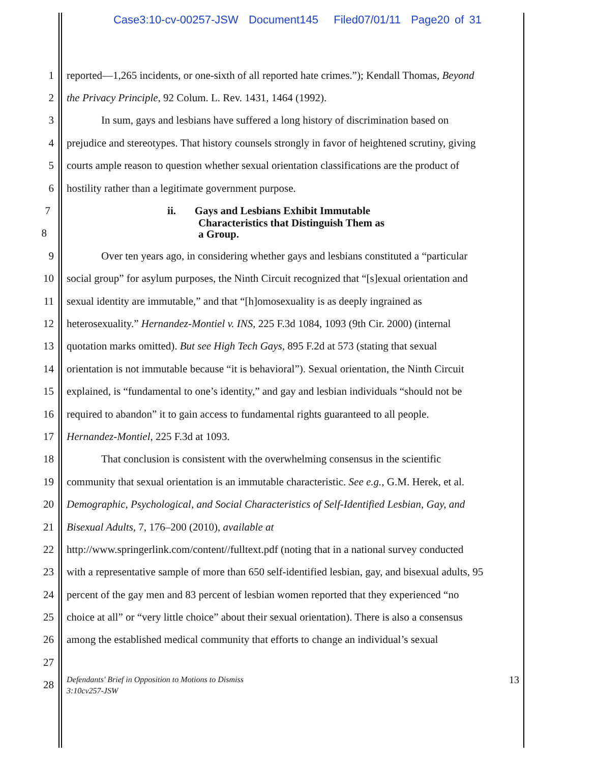Case3:10-cv-00257-JSW Document145 Filed07/01/11 Page20 of 31
1 reported—1,265 incidents, or one-sixth of all reported hate crimes.”); Kendall Thomas, Beyond
2 the Privacy Principle, 92 Colum. L. Rev. 1431, 1464 (1992).
3 In sum, gays and lesbians have suffered a long history of discrimination based on
4 prejudice and stereotypes. That history counsels strongly in favor of heightened scrutiny, giving
5 courts ample reason to question whether sexual orientation classifications are the product of
6 hostility rather than a legitimate government purpose.
7 ii. Gays and Lesbians Exhibit Immutable
8 Characteristics that Distinguish Them as
a Group.
9 Over ten years ago, in considering whether gays and lesbians constituted a “particular
10 social group” for asylum purposes, the Ninth Circuit recognized that “[s]exual orientation and
11 sexual identity are immutable,” and that “[h]omosexuality is as deeply ingrained as
12 heterosexuality.” Hernandez-Montiel v. INS, 225 F.3d 1084, 1093 (9th Cir. 2000) (internal
13 quotation marks omitted). But see High Tech Gays, 895 F.2d at 573 (stating that sexual
14 orientation is not immutable because “it is behavioral”). Sexual orientation, the Ninth Circuit
15 explained, is “fundamental to one’s identity,” and gay and lesbian individuals “should not be
16 required to abandon” it to gain access to fundamental rights guaranteed to all people.
17 Hernandez-Montiel, 225 F.3d at 1093.
18 That conclusion is consistent with the overwhelming consensus in the scientific
19 community that sexual orientation is an immutable characteristic. See e.g., G.M. Herek, et al.
20 Demographic, Psychological, and Social Characteristics of Self-Identified Lesbian, Gay, and
21 Bisexual Adults, 7, 176–200 (2010), available at
22 http://www.springerlink.com/content//fulltext.pdf (noting that in a national survey conducted
23 with a representative sample of more than 650 self-identified lesbian, gay, and bisexual adults, 95
24 percent of the gay men and 83 percent of lesbian women reported that they experienced “no
25 choice at all” or “very little choice” about their sexual orientation). There is also a consensus
26 among the established medical community that efforts to change an individual’s sexual
27
28 Defendants' Brief in Opposition to Motions to Dismiss
3:10cv257-JSW 13